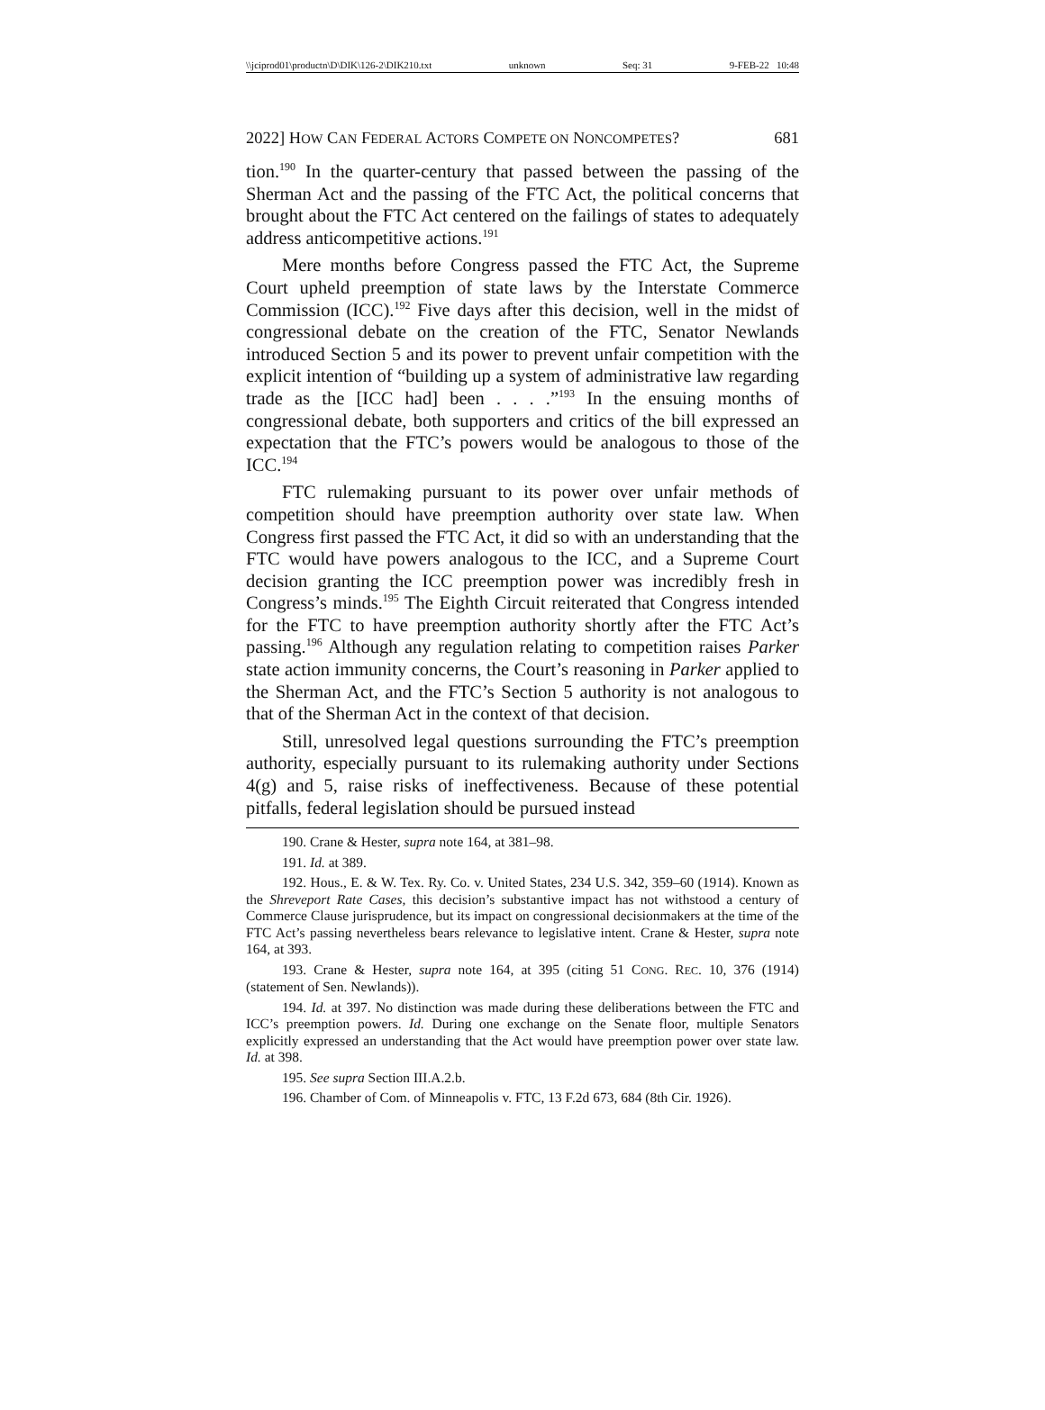\\jciprod01\productn\D\DIK\126-2\DIK210.txt unknown Seq: 31 9-FEB-22 10:48
2022] HOW CAN FEDERAL ACTORS COMPETE ON NONCOMPETES? 681
tion.<sup>190</sup> In the quarter-century that passed between the passing of the Sherman Act and the passing of the FTC Act, the political concerns that brought about the FTC Act centered on the failings of states to adequately address anticompetitive actions.<sup>191</sup>
Mere months before Congress passed the FTC Act, the Supreme Court upheld preemption of state laws by the Interstate Commerce Commission (ICC).<sup>192</sup> Five days after this decision, well in the midst of congressional debate on the creation of the FTC, Senator Newlands introduced Section 5 and its power to prevent unfair competition with the explicit intention of “building up a system of administrative law regarding trade as the [ICC had] been . . . .”<sup>193</sup> In the ensuing months of congressional debate, both supporters and critics of the bill expressed an expectation that the FTC’s powers would be analogous to those of the ICC.<sup>194</sup>
FTC rulemaking pursuant to its power over unfair methods of competition should have preemption authority over state law. When Congress first passed the FTC Act, it did so with an understanding that the FTC would have powers analogous to the ICC, and a Supreme Court decision granting the ICC preemption power was incredibly fresh in Congress’s minds.<sup>195</sup> The Eighth Circuit reiterated that Congress intended for the FTC to have preemption authority shortly after the FTC Act’s passing.<sup>196</sup> Although any regulation relating to competition raises Parker state action immunity concerns, the Court’s reasoning in Parker applied to the Sherman Act, and the FTC’s Section 5 authority is not analogous to that of the Sherman Act in the context of that decision.
Still, unresolved legal questions surrounding the FTC’s preemption authority, especially pursuant to its rulemaking authority under Sections 4(g) and 5, raise risks of ineffectiveness. Because of these potential pitfalls, federal legislation should be pursued instead
190. Crane & Hester, supra note 164, at 381–98.
191. Id. at 389.
192. Hous., E. & W. Tex. Ry. Co. v. United States, 234 U.S. 342, 359–60 (1914). Known as the Shreveport Rate Cases, this decision’s substantive impact has not withstood a century of Commerce Clause jurisprudence, but its impact on congressional decisionmakers at the time of the FTC Act’s passing nevertheless bears relevance to legislative intent. Crane & Hester, supra note 164, at 393.
193. Crane & Hester, supra note 164, at 395 (citing 51 CONG. REC. 10, 376 (1914) (statement of Sen. Newlands)).
194. Id. at 397. No distinction was made during these deliberations between the FTC and ICC’s preemption powers. Id. During one exchange on the Senate floor, multiple Senators explicitly expressed an understanding that the Act would have preemption power over state law. Id. at 398.
195. See supra Section III.A.2.b.
196. Chamber of Com. of Minneapolis v. FTC, 13 F.2d 673, 684 (8th Cir. 1926).